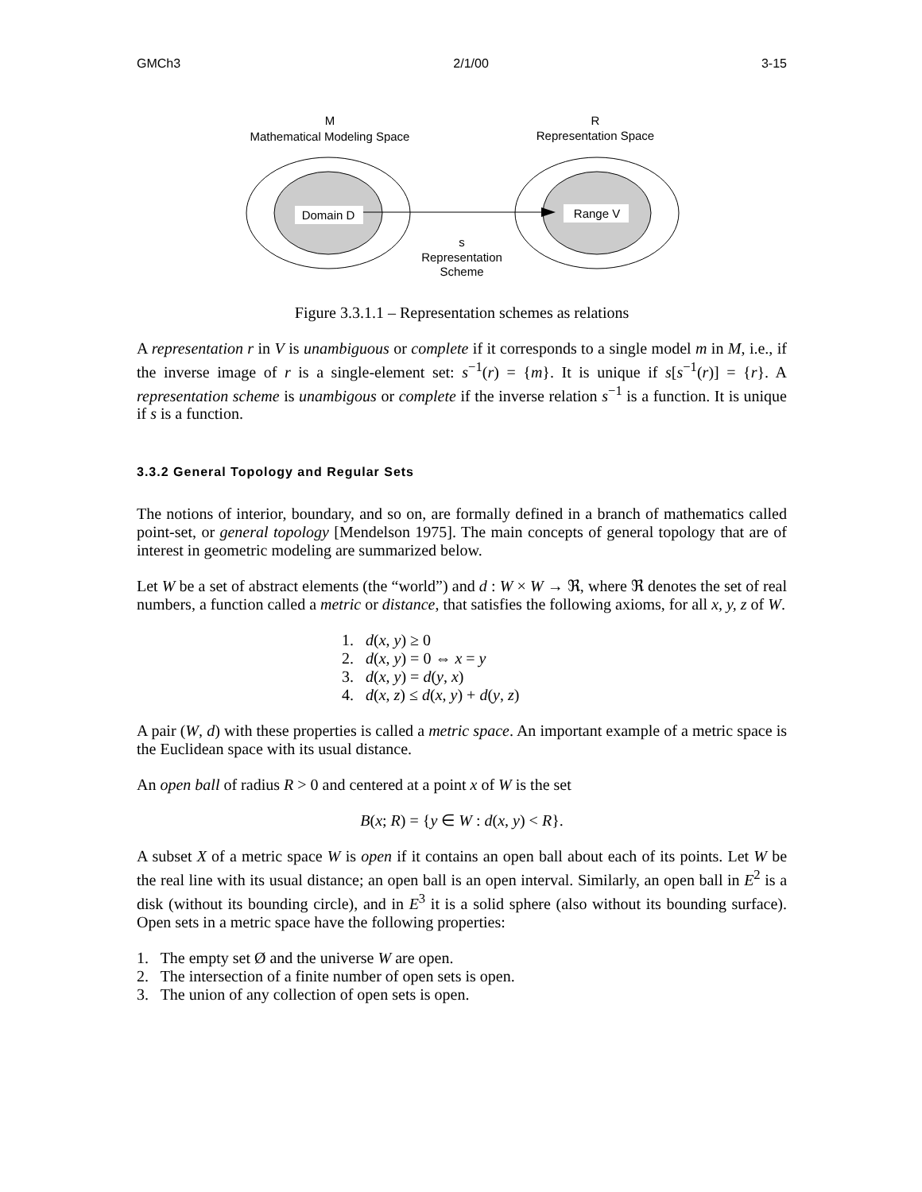GMCh3 2/1/00 3-15
M
Mathematical Modeling Space
R
Representation Space
Domain D
Range V
s
Representation
Scheme
Figure 3.3.1.1 – Representation schemes as relations
A representation r in V is unambiguous or complete if it corresponds to a single model m in M, i.e., if the inverse image of r is a single-element set: s<sup>−1</sup>(r) = {m}. It is unique if s[s<sup>−1</sup>(r)] = {r}. A representation scheme is unambigous or complete if the inverse relation s<sup>−1</sup> is a function. It is unique if s is a function.
3.3.2 General Topology and Regular Sets
The notions of interior, boundary, and so on, are formally defined in a branch of mathematics called point-set, or general topology [Mendelson 1975]. The main concepts of general topology that are of interest in geometric modeling are summarized below.
Let W be a set of abstract elements (the “world”) and d : W × W → ℜ, where ℜ denotes the set of real numbers, a function called a metric or distance, that satisfies the following axioms, for all x, y, z of W.
1. d(x, y) ≥ 0
2. d(x, y) = 0 ⇔ x = y
3. d(x, y) = d(y, x)
4. d(x, z) ≤ d(x, y) + d(y, z)
A pair (W, d) with these properties is called a metric space. An important example of a metric space is the Euclidean space with its usual distance.
An open ball of radius R > 0 and centered at a point x of W is the set
B(x; R) = {y ∈ W : d(x, y) < R}.
A subset X of a metric space W is open if it contains an open ball about each of its points. Let W be the real line with its usual distance; an open ball is an open interval. Similarly, an open ball in E<sup>2</sup> is a disk (without its bounding circle), and in E<sup>3</sup> it is a solid sphere (also without its bounding surface). Open sets in a metric space have the following properties:
1. The empty set Ø and the universe W are open.
2. The intersection of a finite number of open sets is open.
3. The union of any collection of open sets is open.